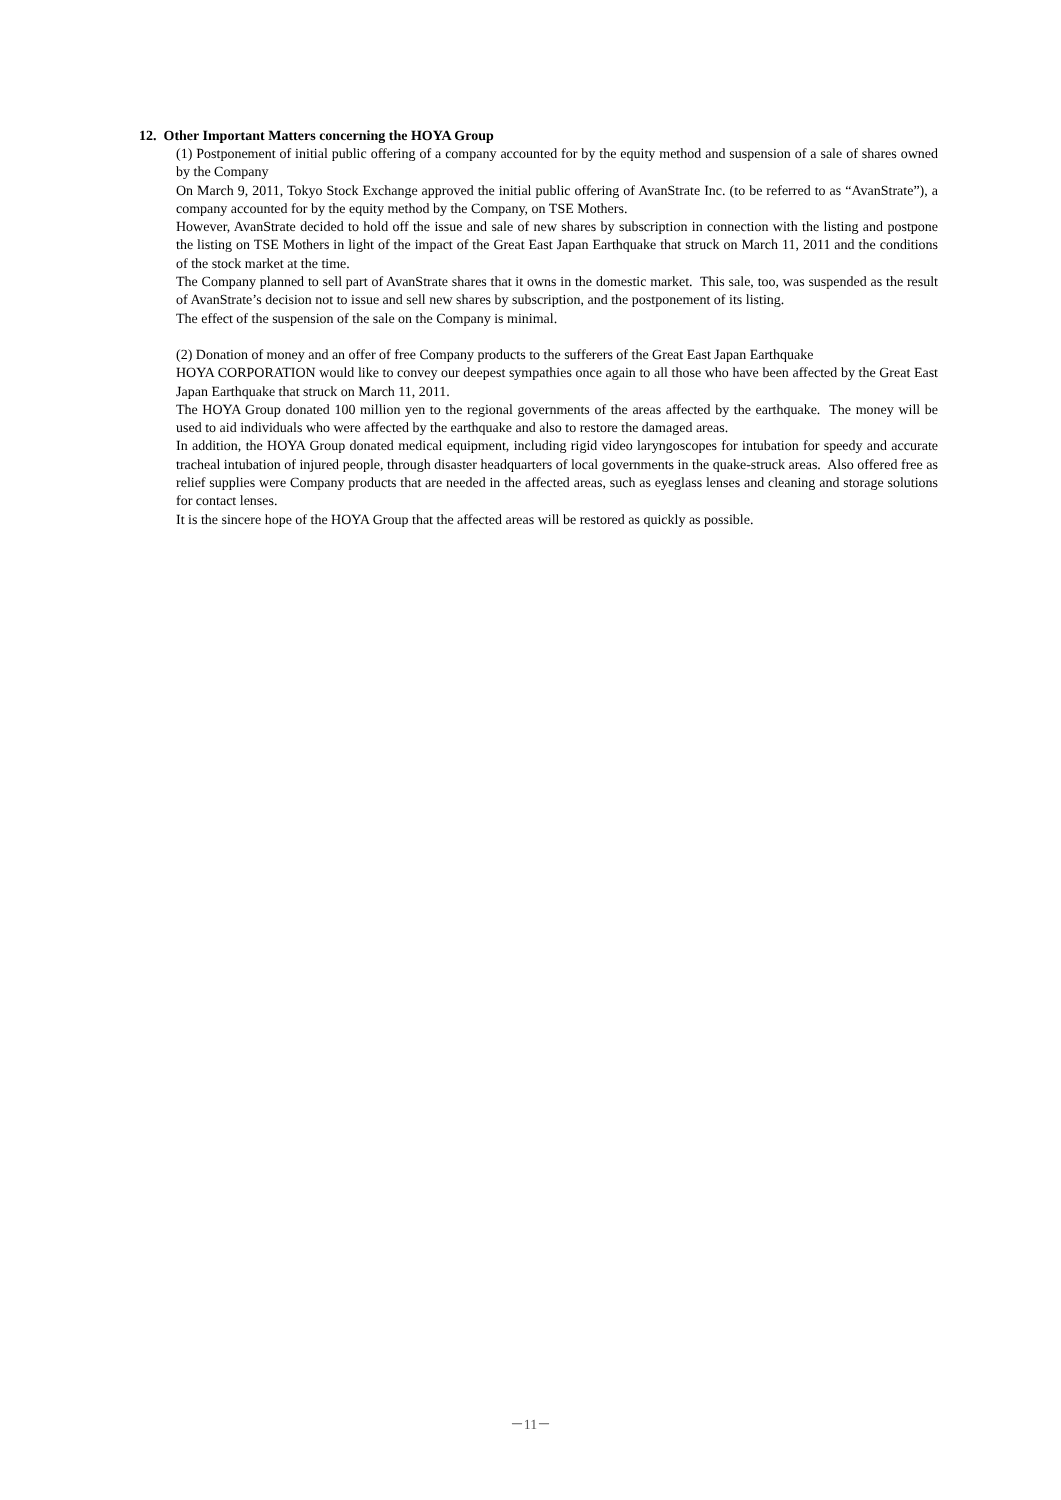12. Other Important Matters concerning the HOYA Group
(1) Postponement of initial public offering of a company accounted for by the equity method and suspension of a sale of shares owned by the Company
On March 9, 2011, Tokyo Stock Exchange approved the initial public offering of AvanStrate Inc. (to be referred to as “AvanStrate”), a company accounted for by the equity method by the Company, on TSE Mothers.
However, AvanStrate decided to hold off the issue and sale of new shares by subscription in connection with the listing and postpone the listing on TSE Mothers in light of the impact of the Great East Japan Earthquake that struck on March 11, 2011 and the conditions of the stock market at the time.
The Company planned to sell part of AvanStrate shares that it owns in the domestic market. This sale, too, was suspended as the result of AvanStrate’s decision not to issue and sell new shares by subscription, and the postponement of its listing.
The effect of the suspension of the sale on the Company is minimal.
(2) Donation of money and an offer of free Company products to the sufferers of the Great East Japan Earthquake
HOYA CORPORATION would like to convey our deepest sympathies once again to all those who have been affected by the Great East Japan Earthquake that struck on March 11, 2011.
The HOYA Group donated 100 million yen to the regional governments of the areas affected by the earthquake. The money will be used to aid individuals who were affected by the earthquake and also to restore the damaged areas.
In addition, the HOYA Group donated medical equipment, including rigid video laryngoscopes for intubation for speedy and accurate tracheal intubation of injured people, through disaster headquarters of local governments in the quake-struck areas. Also offered free as relief supplies were Company products that are needed in the affected areas, such as eyeglass lenses and cleaning and storage solutions for contact lenses.
It is the sincere hope of the HOYA Group that the affected areas will be restored as quickly as possible.
－11－